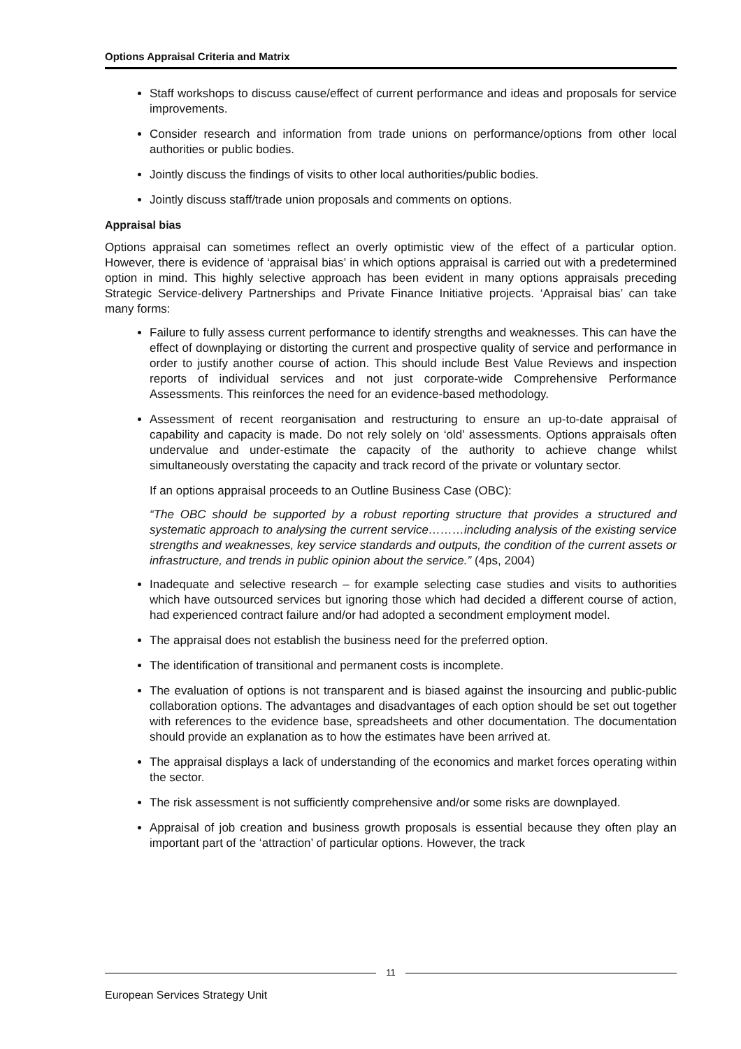Options Appraisal Criteria and Matrix
Staff workshops to discuss cause/effect of current performance and ideas and proposals for service improvements.
Consider research and information from trade unions on performance/options from other local authorities or public bodies.
Jointly discuss the findings of visits to other local authorities/public bodies.
Jointly discuss staff/trade union proposals and comments on options.
Appraisal bias
Options appraisal can sometimes reflect an overly optimistic view of the effect of a particular option. However, there is evidence of ‘appraisal bias’ in which options appraisal is carried out with a predetermined option in mind. This highly selective approach has been evident in many options appraisals preceding Strategic Service-delivery Partnerships and Private Finance Initiative projects. ‘Appraisal bias’ can take many forms:
Failure to fully assess current performance to identify strengths and weaknesses. This can have the effect of downplaying or distorting the current and prospective quality of service and performance in order to justify another course of action. This should include Best Value Reviews and inspection reports of individual services and not just corporate-wide Comprehensive Performance Assessments. This reinforces the need for an evidence-based methodology.
Assessment of recent reorganisation and restructuring to ensure an up-to-date appraisal of capability and capacity is made. Do not rely solely on ‘old’ assessments. Options appraisals often undervalue and under-estimate the capacity of the authority to achieve change whilst simultaneously overstating the capacity and track record of the private or voluntary sector.
If an options appraisal proceeds to an Outline Business Case (OBC):
“The OBC should be supported by a robust reporting structure that provides a structured and systematic approach to analysing the current service………including analysis of the existing service strengths and weaknesses, key service standards and outputs, the condition of the current assets or infrastructure, and trends in public opinion about the service.” (4ps, 2004)
Inadequate and selective research – for example selecting case studies and visits to authorities which have outsourced services but ignoring those which had decided a different course of action, had experienced contract failure and/or had adopted a secondment employment model.
The appraisal does not establish the business need for the preferred option.
The identification of transitional and permanent costs is incomplete.
The evaluation of options is not transparent and is biased against the insourcing and public-public collaboration options. The advantages and disadvantages of each option should be set out together with references to the evidence base, spreadsheets and other documentation. The documentation should provide an explanation as to how the estimates have been arrived at.
The appraisal displays a lack of understanding of the economics and market forces operating within the sector.
The risk assessment is not sufficiently comprehensive and/or some risks are downplayed.
Appraisal of job creation and business growth proposals is essential because they often play an important part of the ‘attraction’ of particular options. However, the track
11
European Services Strategy Unit